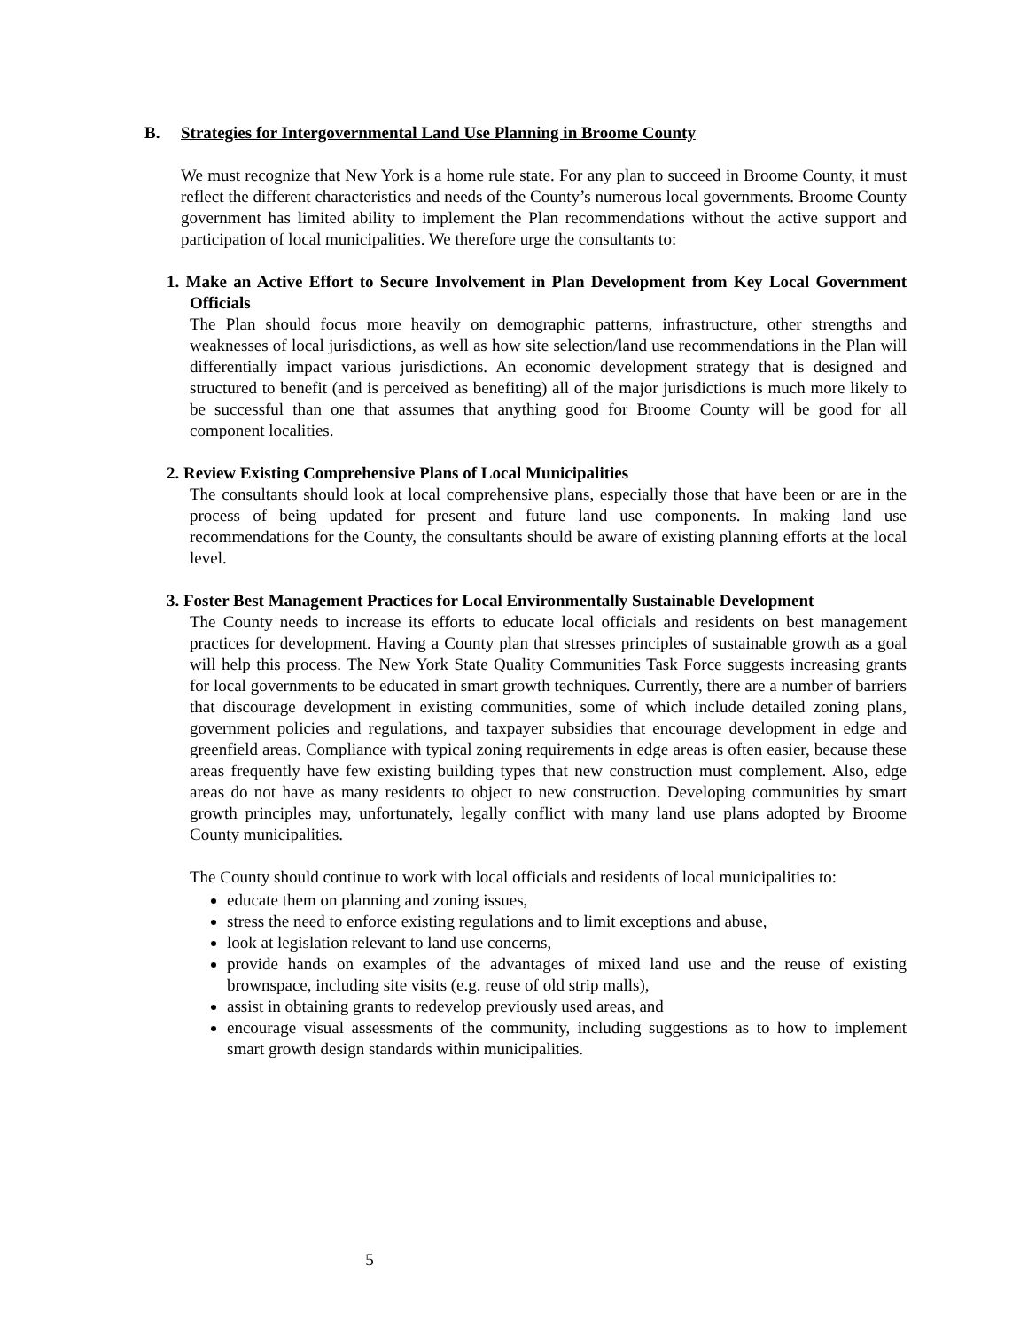B. Strategies for Intergovernmental Land Use Planning in Broome County
We must recognize that New York is a home rule state. For any plan to succeed in Broome County, it must reflect the different characteristics and needs of the County’s numerous local governments. Broome County government has limited ability to implement the Plan recommendations without the active support and participation of local municipalities. We therefore urge the consultants to:
1. Make an Active Effort to Secure Involvement in Plan Development from Key Local Government Officials
The Plan should focus more heavily on demographic patterns, infrastructure, other strengths and weaknesses of local jurisdictions, as well as how site selection/land use recommendations in the Plan will differentially impact various jurisdictions. An economic development strategy that is designed and structured to benefit (and is perceived as benefiting) all of the major jurisdictions is much more likely to be successful than one that assumes that anything good for Broome County will be good for all component localities.
2. Review Existing Comprehensive Plans of Local Municipalities
The consultants should look at local comprehensive plans, especially those that have been or are in the process of being updated for present and future land use components. In making land use recommendations for the County, the consultants should be aware of existing planning efforts at the local level.
3. Foster Best Management Practices for Local Environmentally Sustainable Development
The County needs to increase its efforts to educate local officials and residents on best management practices for development. Having a County plan that stresses principles of sustainable growth as a goal will help this process. The New York State Quality Communities Task Force suggests increasing grants for local governments to be educated in smart growth techniques. Currently, there are a number of barriers that discourage development in existing communities, some of which include detailed zoning plans, government policies and regulations, and taxpayer subsidies that encourage development in edge and greenfield areas. Compliance with typical zoning requirements in edge areas is often easier, because these areas frequently have few existing building types that new construction must complement. Also, edge areas do not have as many residents to object to new construction. Developing communities by smart growth principles may, unfortunately, legally conflict with many land use plans adopted by Broome County municipalities.
The County should continue to work with local officials and residents of local municipalities to:
educate them on planning and zoning issues,
stress the need to enforce existing regulations and to limit exceptions and abuse,
look at legislation relevant to land use concerns,
provide hands on examples of the advantages of mixed land use and the reuse of existing brownspace, including site visits (e.g. reuse of old strip malls),
assist in obtaining grants to redevelop previously used areas, and
encourage visual assessments of the community, including suggestions as to how to implement smart growth design standards within municipalities.
5